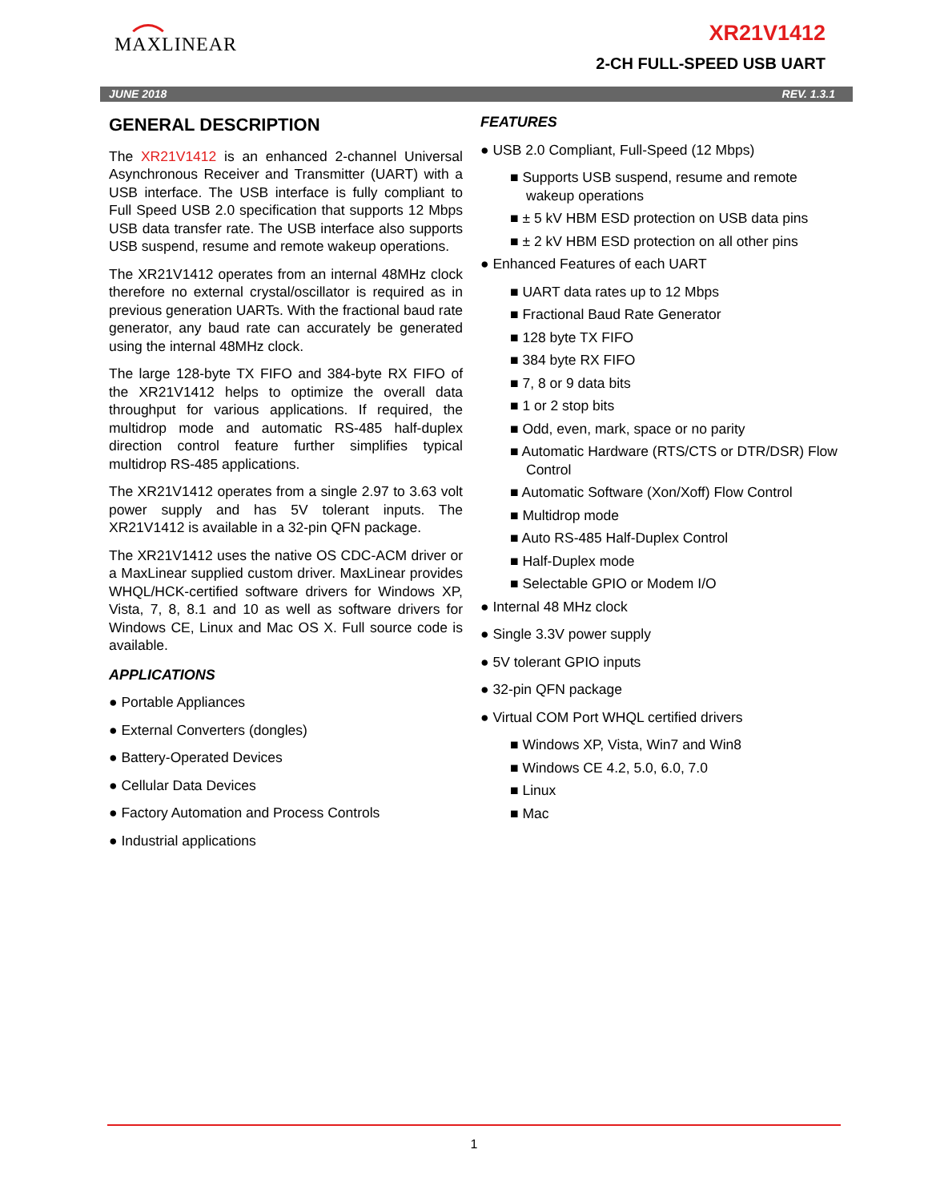MAXLINEAR XR21V1412
2-CH FULL-SPEED USB UART
JUNE 2018 REV. 1.3.1
GENERAL DESCRIPTION
The XR21V1412 is an enhanced 2-channel Universal Asynchronous Receiver and Transmitter (UART) with a USB interface. The USB interface is fully compliant to Full Speed USB 2.0 specification that supports 12 Mbps USB data transfer rate. The USB interface also supports USB suspend, resume and remote wakeup operations.
The XR21V1412 operates from an internal 48MHz clock therefore no external crystal/oscillator is required as in previous generation UARTs. With the fractional baud rate generator, any baud rate can accurately be generated using the internal 48MHz clock.
The large 128-byte TX FIFO and 384-byte RX FIFO of the XR21V1412 helps to optimize the overall data throughput for various applications. If required, the multidrop mode and automatic RS-485 half-duplex direction control feature further simplifies typical multidrop RS-485 applications.
The XR21V1412 operates from a single 2.97 to 3.63 volt power supply and has 5V tolerant inputs. The XR21V1412 is available in a 32-pin QFN package.
The XR21V1412 uses the native OS CDC-ACM driver or a MaxLinear supplied custom driver. MaxLinear provides WHQL/HCK-certified software drivers for Windows XP, Vista, 7, 8, 8.1 and 10 as well as software drivers for Windows CE, Linux and Mac OS X. Full source code is available.
APPLICATIONS
● Portable Appliances
● External Converters (dongles)
● Battery-Operated Devices
● Cellular Data Devices
● Factory Automation and Process Controls
● Industrial applications
FEATURES
● USB 2.0 Compliant, Full-Speed (12 Mbps)
■ Supports USB suspend, resume and remote wakeup operations
■ ± 5 kV HBM ESD protection on USB data pins
■ ± 2 kV HBM ESD protection on all other pins
● Enhanced Features of each UART
■ UART data rates up to 12 Mbps
■ Fractional Baud Rate Generator
■ 128 byte TX FIFO
■ 384 byte RX FIFO
■ 7, 8 or 9 data bits
■ 1 or 2 stop bits
■ Odd, even, mark, space or no parity
■ Automatic Hardware (RTS/CTS or DTR/DSR) Flow Control
■ Automatic Software (Xon/Xoff) Flow Control
■ Multidrop mode
■ Auto RS-485 Half-Duplex Control
■ Half-Duplex mode
■ Selectable GPIO or Modem I/O
● Internal 48 MHz clock
● Single 3.3V power supply
● 5V tolerant GPIO inputs
● 32-pin QFN package
● Virtual COM Port WHQL certified drivers
■ Windows XP, Vista, Win7 and Win8
■ Windows CE 4.2, 5.0, 6.0, 7.0
■ Linux
■ Mac
1